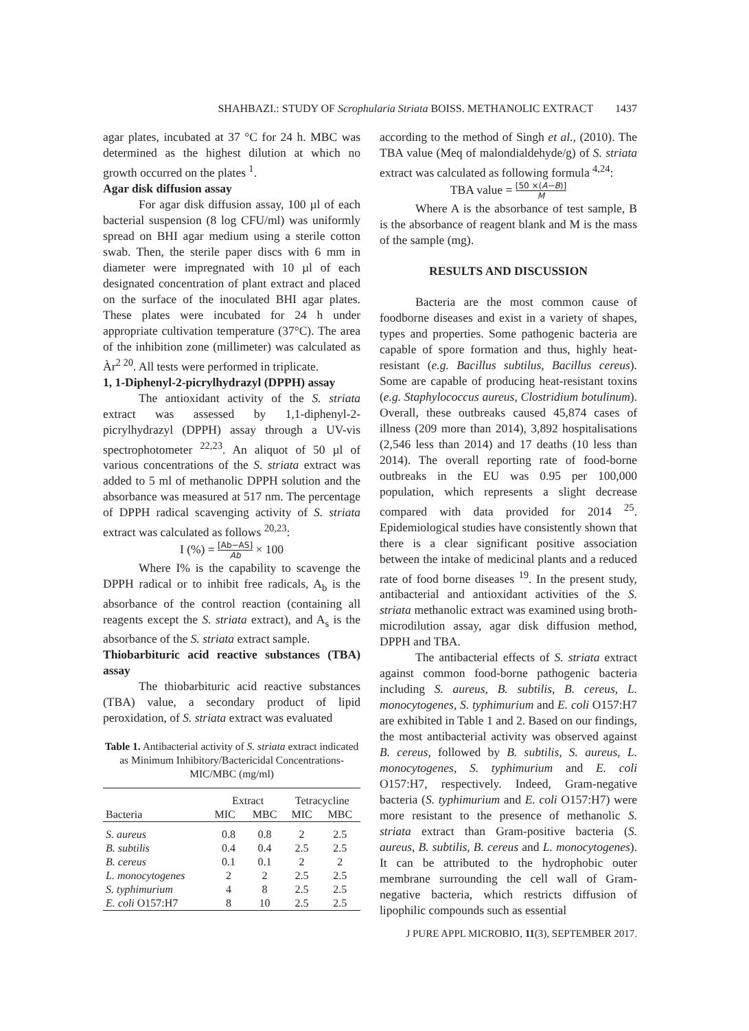SHAHBAZI.: STUDY OF Scrophularia Striata BOISS. METHANOLIC EXTRACT 1437
agar plates, incubated at 37 °C for 24 h. MBC was determined as the highest dilution at which no growth occurred on the plates <sup>1</sup>.
Agar disk diffusion assay
For agar disk diffusion assay, 100 µl of each bacterial suspension (8 log CFU/ml) was uniformly spread on BHI agar medium using a sterile cotton swab. Then, the sterile paper discs with 6 mm in diameter were impregnated with 10 µl of each designated concentration of plant extract and placed on the surface of the inoculated BHI agar plates. These plates were incubated for 24 h under appropriate cultivation temperature (37°C). The area of the inhibition zone (millimeter) was calculated as Àr<sup>2 20</sup>. All tests were performed in triplicate.
1, 1-Diphenyl-2-picrylhydrazyl (DPPH) assay
The antioxidant activity of the S. striata extract was assessed by 1,1-diphenyl-2-picrylhydrazyl (DPPH) assay through a UV-vis spectrophotometer <sup>22,23</sup>. An aliquot of 50 µl of various concentrations of the S. striata extract was added to 5 ml of methanolic DPPH solution and the absorbance was measured at 517 nm. The percentage of DPPH radical scavenging activity of S. striata extract was calculated as follows <sup>20,23</sup>:
I (%) = [Ab−AS] Ab × 100
Where I% is the capability to scavenge the DPPH radical or to inhibit free radicals, A<sub>b</sub> is the absorbance of the control reaction (containing all reagents except the S. striata extract), and A<sub>s</sub> is the absorbance of the S. striata extract sample.
Thiobarbituric acid reactive substances (TBA) assay
The thiobarbituric acid reactive substances (TBA) value, a secondary product of lipid peroxidation, of S. striata extract was evaluated
Table 1. Antibacterial activity of S. striata extract indicated as Minimum Inhibitory/Bactericidal Concentrations-MIC/MBC (mg/ml)
| Bacteria | Extract | | Tetracycline | |
| --- | --- | --- | --- | --- |
| | MIC | MBC | MIC | MBC |
| S. aureus | 0.8 | 0.8 | 2 | 2.5 |
| B. subtilis | 0.4 | 0.4 | 2.5 | 2.5 |
| B. cereus | 0.1 | 0.1 | 2 | 2 |
| L. monocytogenes | 2 | 2 | 2.5 | 2.5 |
| S. typhimurium | 4 | 8 | 2.5 | 2.5 |
| E. coli O157:H7 | 8 | 10 | 2.5 | 2.5 |
according to the method of Singh et al., (2010). The TBA value (Meq of malondialdehyde/g) of S. striata extract was calculated as following formula <sup>4,24</sup>:
TBA value = [50 ×(A−B)] M
Where A is the absorbance of test sample, B is the absorbance of reagent blank and M is the mass of the sample (mg).
RESULTS AND DISCUSSION
Bacteria are the most common cause of foodborne diseases and exist in a variety of shapes, types and properties. Some pathogenic bacteria are capable of spore formation and thus, highly heat-resistant (e.g. Bacillus subtilus, Bacillus cereus). Some are capable of producing heat-resistant toxins (e.g. Staphylococcus aureus, Clostridium botulinum). Overall, these outbreaks caused 45,874 cases of illness (209 more than 2014), 3,892 hospitalisations (2,546 less than 2014) and 17 deaths (10 less than 2014). The overall reporting rate of food-borne outbreaks in the EU was 0.95 per 100,000 population, which represents a slight decrease compared with data provided for 2014 <sup>25</sup>. Epidemiological studies have consistently shown that there is a clear significant positive association between the intake of medicinal plants and a reduced rate of food borne diseases <sup>19</sup>. In the present study, antibacterial and antioxidant activities of the S. striata methanolic extract was examined using broth-microdilution assay, agar disk diffusion method, DPPH and TBA.
The antibacterial effects of S. striata extract against common food-borne pathogenic bacteria including S. aureus, B. subtilis, B. cereus, L. monocytogenes, S. typhimurium and E. coli O157:H7 are exhibited in Table 1 and 2. Based on our findings, the most antibacterial activity was observed against B. cereus, followed by B. subtilis, S. aureus, L. monocytogenes, S. typhimurium and E. coli O157:H7, respectively. Indeed, Gram-negative bacteria (S. typhimurium and E. coli O157:H7) were more resistant to the presence of methanolic S. striata extract than Gram-positive bacteria (S. aureus, B. subtilis, B. cereus and L. monocytogenes). It can be attributed to the hydrophobic outer membrane surrounding the cell wall of Gram-negative bacteria, which restricts diffusion of lipophilic compounds such as essential
J PURE APPL MICROBIO, 11(3), SEPTEMBER 2017.